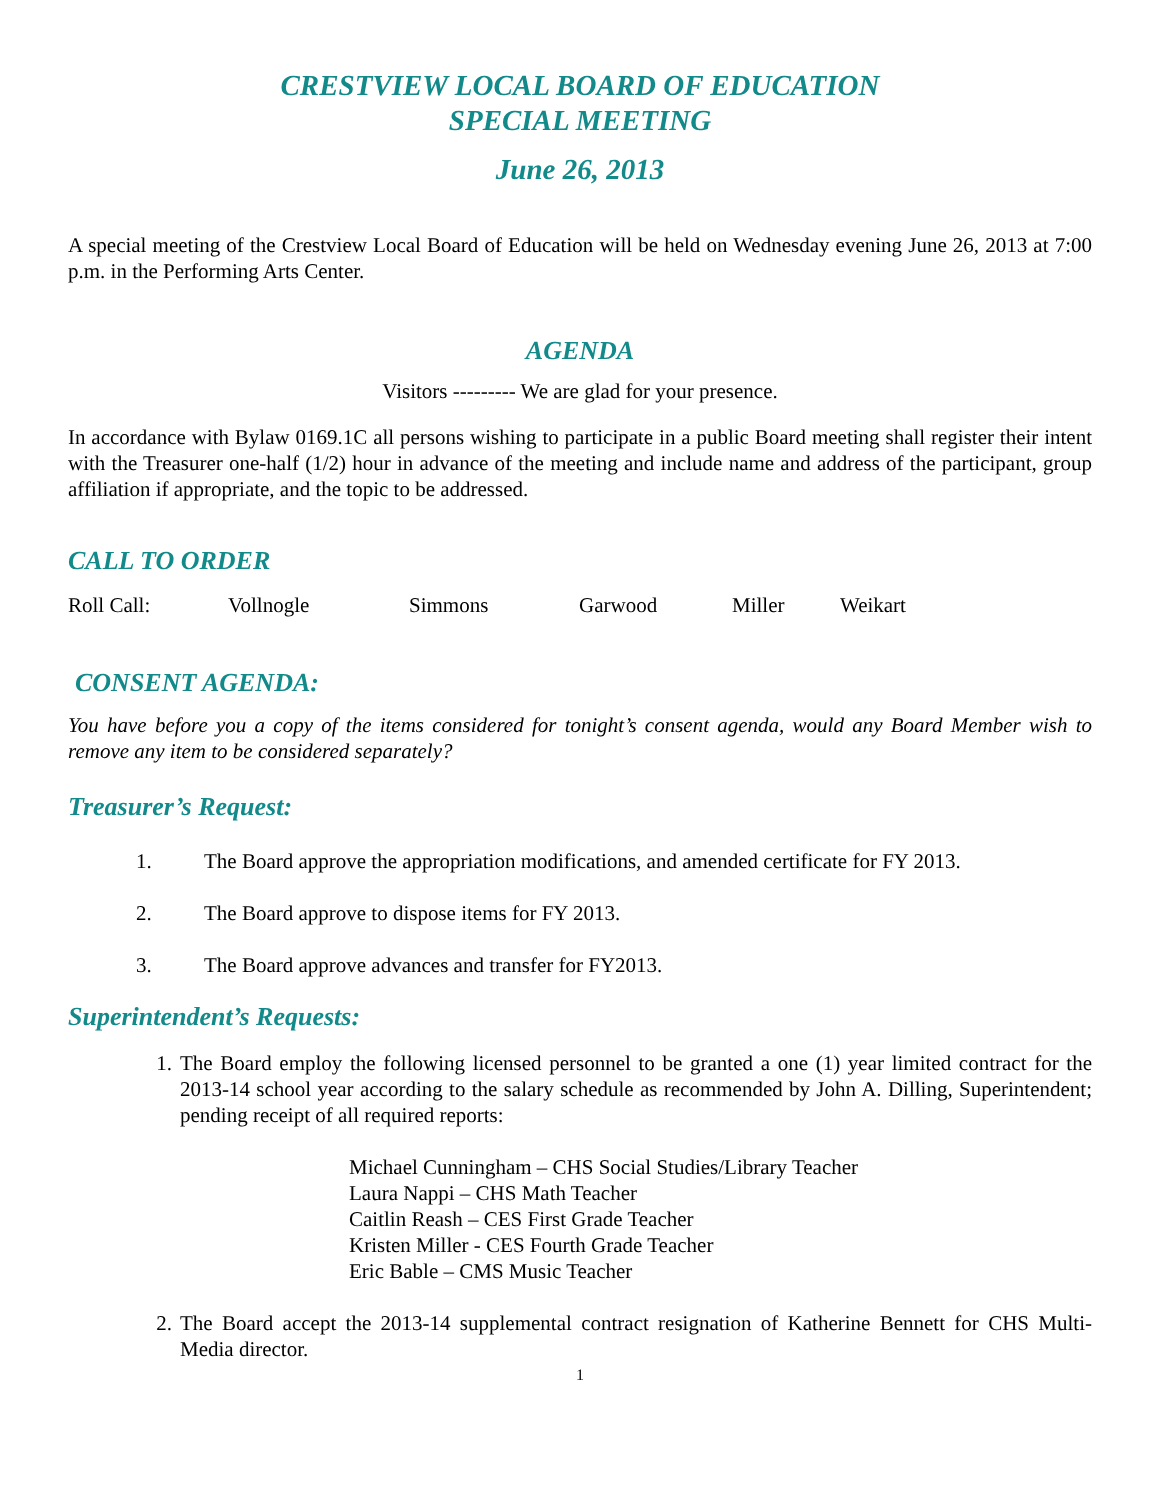CRESTVIEW LOCAL BOARD OF EDUCATION
SPECIAL MEETING
June 26, 2013
A special meeting of the Crestview Local Board of Education will be held on Wednesday evening June 26, 2013 at 7:00 p.m. in the Performing Arts Center.
AGENDA
Visitors --------- We are glad for your presence.
In accordance with Bylaw 0169.1C all persons wishing to participate in a public Board meeting shall register their intent with the Treasurer one-half (1/2) hour in advance of the meeting and include name and address of the participant, group affiliation if appropriate, and the topic to be addressed.
CALL TO ORDER
Roll Call: Vollnogle Simmons Garwood Miller Weikart
CONSENT AGENDA:
You have before you a copy of the items considered for tonight’s consent agenda, would any Board Member wish to remove any item to be considered separately?
Treasurer’s Request:
1. The Board approve the appropriation modifications, and amended certificate for FY 2013.
2. The Board approve to dispose items for FY 2013.
3. The Board approve advances and transfer for FY2013.
Superintendent’s Requests:
1. The Board employ the following licensed personnel to be granted a one (1) year limited contract for the 2013-14 school year according to the salary schedule as recommended by John A. Dilling, Superintendent; pending receipt of all required reports:
Michael Cunningham – CHS Social Studies/Library Teacher
Laura Nappi – CHS Math Teacher
Caitlin Reash – CES First Grade Teacher
Kristen Miller - CES Fourth Grade Teacher
Eric Bable – CMS Music Teacher
2. The Board accept the 2013-14 supplemental contract resignation of Katherine Bennett for CHS Multi-Media director.
1